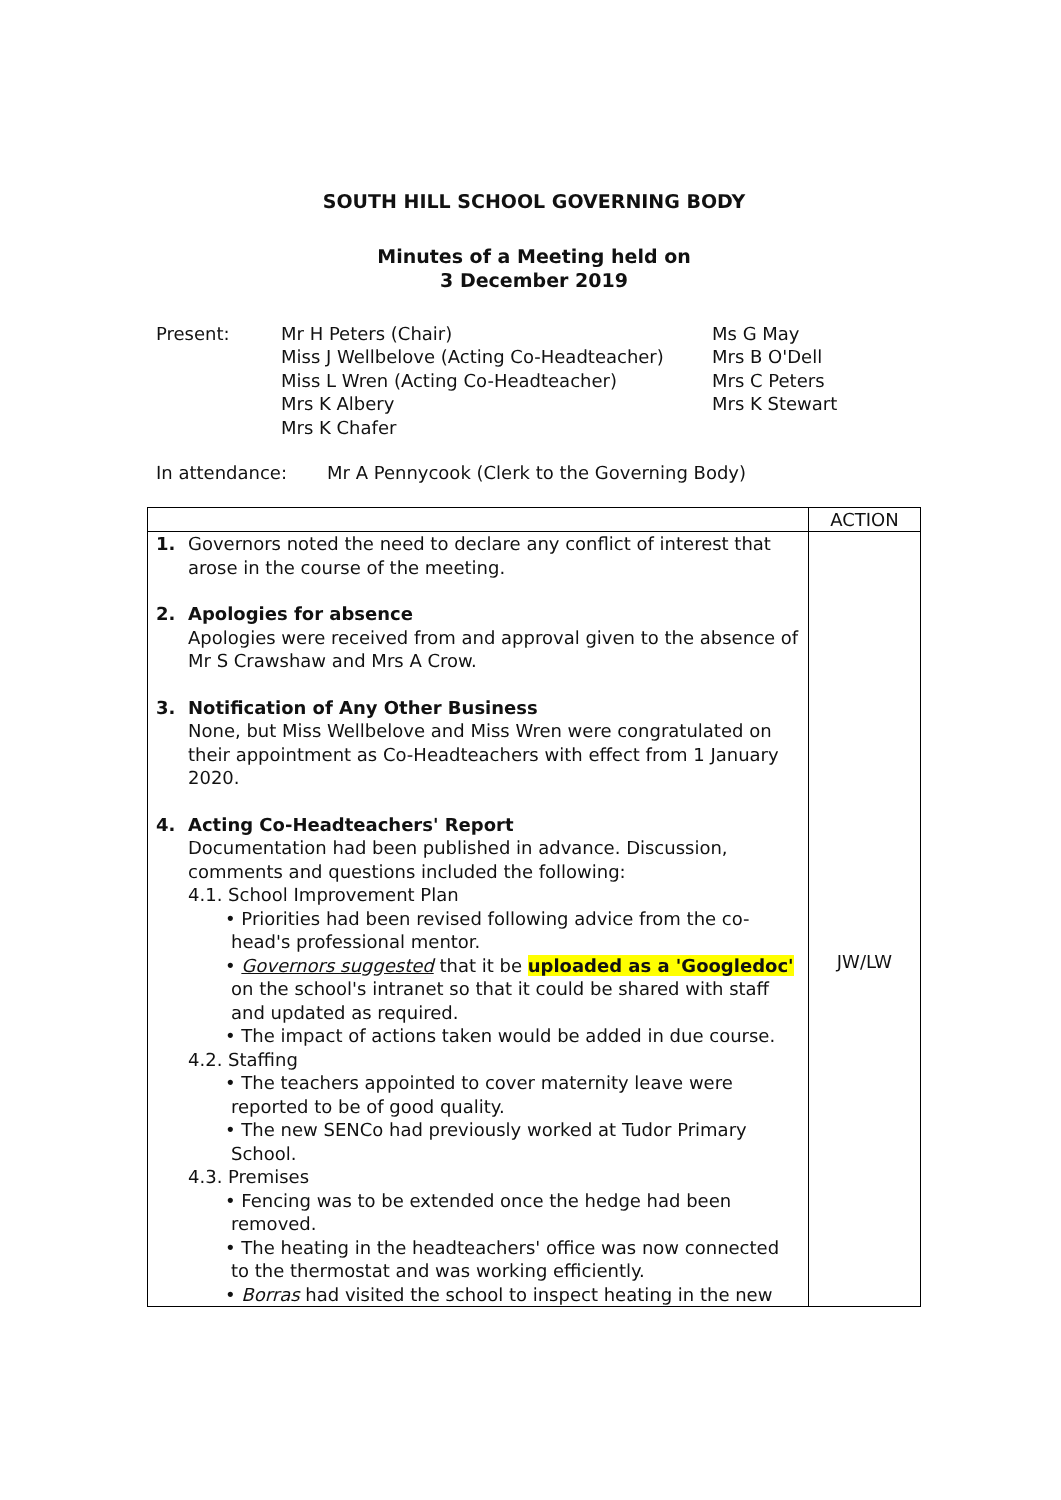SOUTH HILL SCHOOL GOVERNING BODY
Minutes of a Meeting held on
3 December 2019
Present: Mr H Peters (Chair)
Miss J Wellbelove (Acting Co-Headteacher)
Miss L Wren (Acting Co-Headteacher)
Mrs K Albery
Mrs K Chafer
Ms G May
Mrs B O'Dell
Mrs C Peters
Mrs K Stewart
In attendance: Mr A Pennycook (Clerk to the Governing Body)
| | ACTION |
| 1. Governors noted the need to declare any conflict of interest that arose in the course of the meeting. 2. Apologies for absence Apologies were received from and approval given to the absence of Mr S Crawshaw and Mrs A Crow. 3. Notification of Any Other Business None, but Miss Wellbelove and Miss Wren were congratulated on their appointment as Co-Headteachers with effect from 1 January 2020. 4. Acting Co-Headteachers' Report Documentation had been published in advance. Discussion, comments and questions included the following: 4.1. School Improvement Plan • Priorities had been revised following advice from the co-head's professional mentor. • Governors suggested that it be uploaded as a 'Googledoc' on the school's intranet so that it could be shared with staff and updated as required. • The impact of actions taken would be added in due course. 4.2. Staffing • The teachers appointed to cover maternity leave were reported to be of good quality. • The new SENCo had previously worked at Tudor Primary School. 4.3. Premises • Fencing was to be extended once the hedge had been removed. • The heating in the headteachers' office was now connected to the thermostat and was working efficiently. • Borras had visited the school to inspect heating in the new | JW/LW |